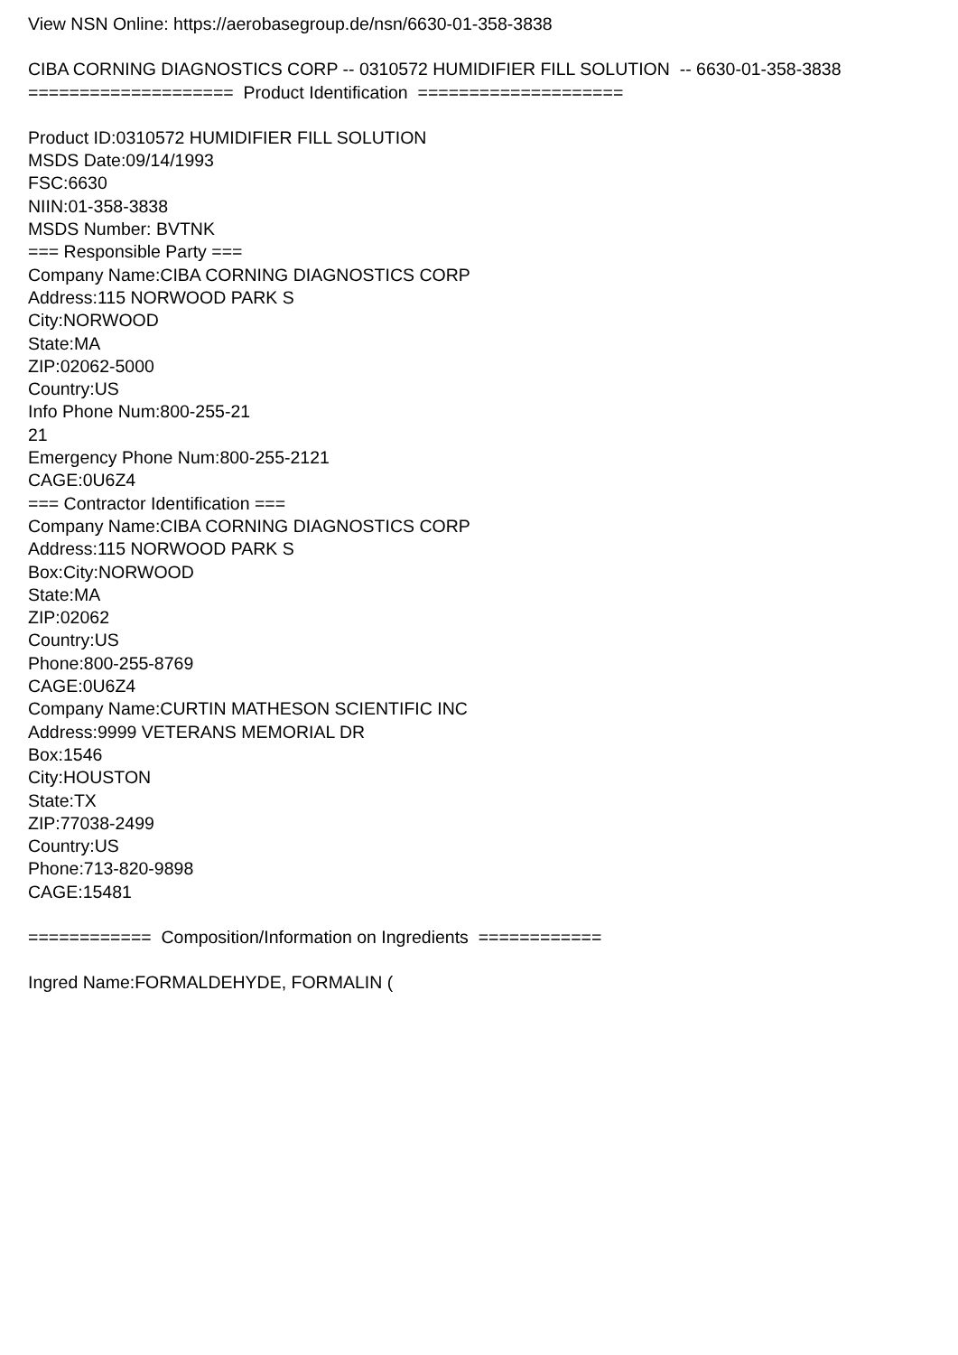View NSN Online: https://aerobasegroup.de/nsn/6630-01-358-3838
CIBA CORNING DIAGNOSTICS CORP -- 0310572 HUMIDIFIER FILL SOLUTION -- 6630-01-358-3838
==================== Product Identification ====================
Product ID:0310572 HUMIDIFIER FILL SOLUTION
MSDS Date:09/14/1993
FSC:6630
NIIN:01-358-3838
MSDS Number: BVTNK
=== Responsible Party ===
Company Name:CIBA CORNING DIAGNOSTICS CORP
Address:115 NORWOOD PARK S
City:NORWOOD
State:MA
ZIP:02062-5000
Country:US
Info Phone Num:800-255-21
21
Emergency Phone Num:800-255-2121
CAGE:0U6Z4
=== Contractor Identification ===
Company Name:CIBA CORNING DIAGNOSTICS CORP
Address:115 NORWOOD PARK S
Box:City:NORWOOD
State:MA
ZIP:02062
Country:US
Phone:800-255-8769
CAGE:0U6Z4
Company Name:CURTIN MATHESON SCIENTIFIC INC
Address:9999 VETERANS MEMORIAL DR
Box:1546
City:HOUSTON
State:TX
ZIP:77038-2499
Country:US
Phone:713-820-9898
CAGE:15481
============ Composition/Information on Ingredients ============
Ingred Name:FORMALDEHYDE, FORMALIN (